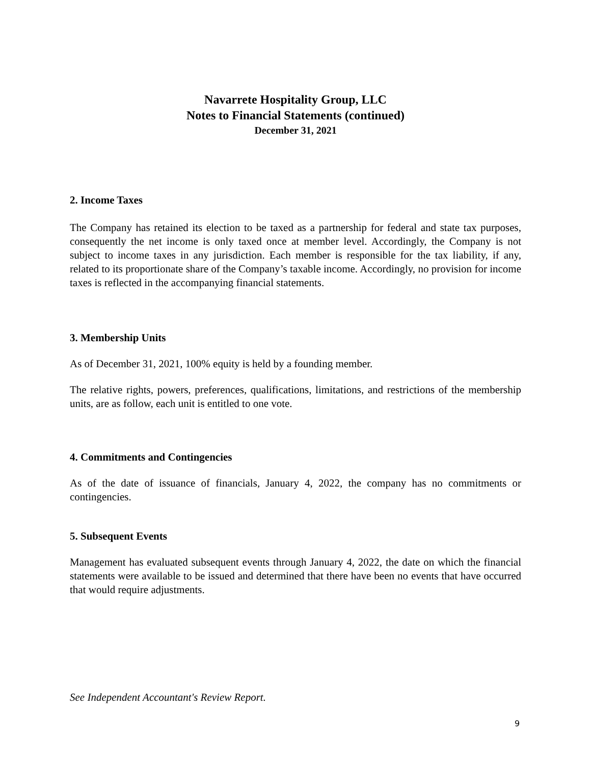Navarrete Hospitality Group, LLC
Notes to Financial Statements (continued)
December 31, 2021
2. Income Taxes
The Company has retained its election to be taxed as a partnership for federal and state tax purposes, consequently the net income is only taxed once at member level. Accordingly, the Company is not subject to income taxes in any jurisdiction. Each member is responsible for the tax liability, if any, related to its proportionate share of the Company’s taxable income. Accordingly, no provision for income taxes is reflected in the accompanying financial statements.
3. Membership Units
As of December 31, 2021, 100% equity is held by a founding member.
The relative rights, powers, preferences, qualifications, limitations, and restrictions of the membership units, are as follow, each unit is entitled to one vote.
4. Commitments and Contingencies
As of the date of issuance of financials, January 4, 2022, the company has no commitments or contingencies.
5. Subsequent Events
Management has evaluated subsequent events through January 4, 2022, the date on which the financial statements were available to be issued and determined that there have been no events that have occurred that would require adjustments.
See Independent Accountant's Review Report.
9